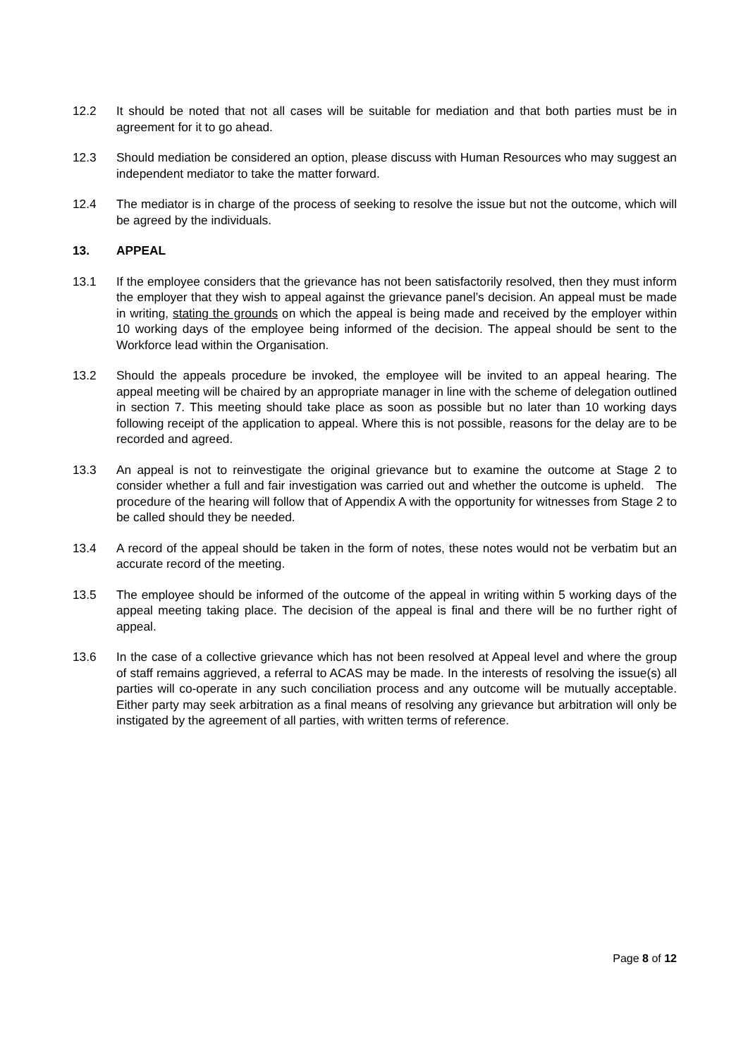12.2 It should be noted that not all cases will be suitable for mediation and that both parties must be in agreement for it to go ahead.
12.3 Should mediation be considered an option, please discuss with Human Resources who may suggest an independent mediator to take the matter forward.
12.4 The mediator is in charge of the process of seeking to resolve the issue but not the outcome, which will be agreed by the individuals.
13. APPEAL
13.1 If the employee considers that the grievance has not been satisfactorily resolved, then they must inform the employer that they wish to appeal against the grievance panel’s decision. An appeal must be made in writing, stating the grounds on which the appeal is being made and received by the employer within 10 working days of the employee being informed of the decision. The appeal should be sent to the Workforce lead within the Organisation.
13.2 Should the appeals procedure be invoked, the employee will be invited to an appeal hearing. The appeal meeting will be chaired by an appropriate manager in line with the scheme of delegation outlined in section 7. This meeting should take place as soon as possible but no later than 10 working days following receipt of the application to appeal. Where this is not possible, reasons for the delay are to be recorded and agreed.
13.3 An appeal is not to reinvestigate the original grievance but to examine the outcome at Stage 2 to consider whether a full and fair investigation was carried out and whether the outcome is upheld. The procedure of the hearing will follow that of Appendix A with the opportunity for witnesses from Stage 2 to be called should they be needed.
13.4 A record of the appeal should be taken in the form of notes, these notes would not be verbatim but an accurate record of the meeting.
13.5 The employee should be informed of the outcome of the appeal in writing within 5 working days of the appeal meeting taking place. The decision of the appeal is final and there will be no further right of appeal.
13.6 In the case of a collective grievance which has not been resolved at Appeal level and where the group of staff remains aggrieved, a referral to ACAS may be made. In the interests of resolving the issue(s) all parties will co-operate in any such conciliation process and any outcome will be mutually acceptable. Either party may seek arbitration as a final means of resolving any grievance but arbitration will only be instigated by the agreement of all parties, with written terms of reference.
Page 8 of 12